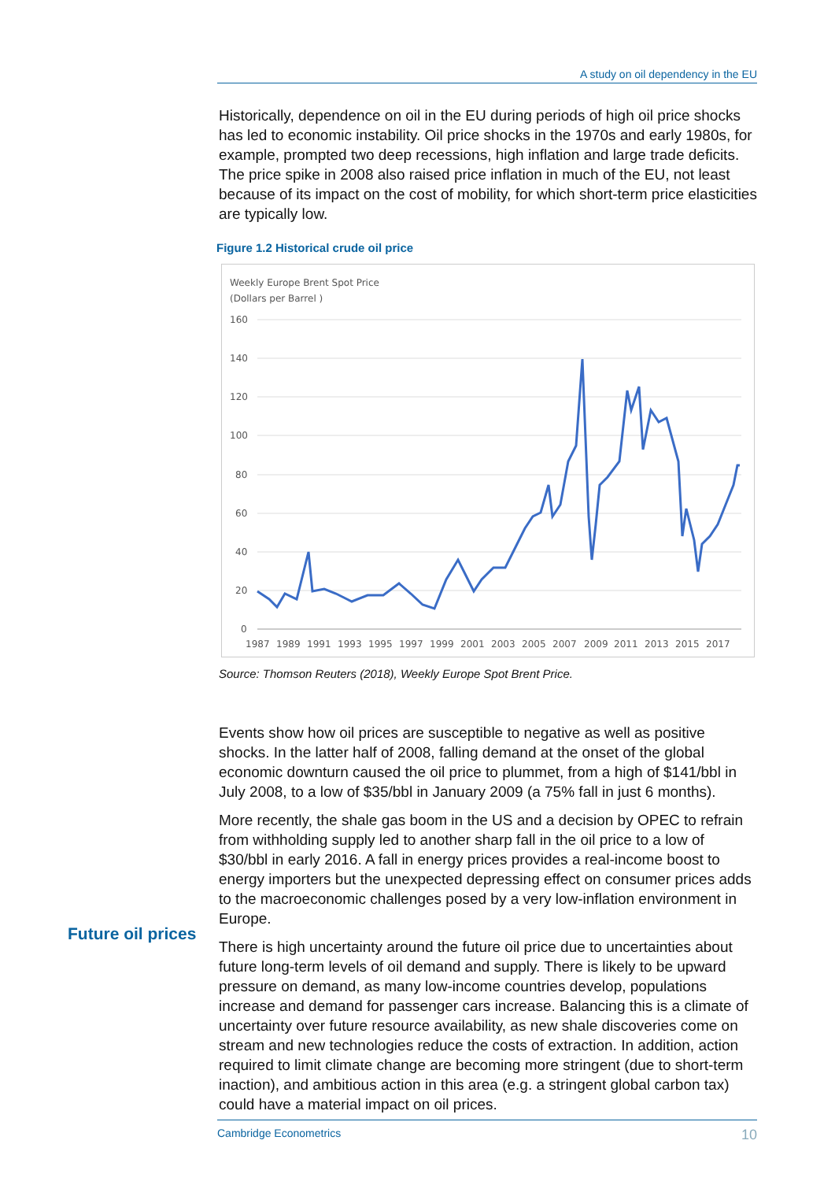A study on oil dependency in the EU
Historically, dependence on oil in the EU during periods of high oil price shocks has led to economic instability. Oil price shocks in the 1970s and early 1980s, for example, prompted two deep recessions, high inflation and large trade deficits. The price spike in 2008 also raised price inflation in much of the EU, not least because of its impact on the cost of mobility, for which short-term price elasticities are typically low.
Figure 1.2 Historical crude oil price
Weekly Europe Brent Spot Price
(Dollars per Barrel )
160
140
120
100
80
60
40
20
0
1987
1989
1991
1993
1995
1997
1999
2001
2003
2005
2007
2009
2011
2013
2015
2017
Source: Thomson Reuters (2018), Weekly Europe Spot Brent Price.
Events show how oil prices are susceptible to negative as well as positive shocks. In the latter half of 2008, falling demand at the onset of the global economic downturn caused the oil price to plummet, from a high of $141/bbl in July 2008, to a low of $35/bbl in January 2009 (a 75% fall in just 6 months).
More recently, the shale gas boom in the US and a decision by OPEC to refrain from withholding supply led to another sharp fall in the oil price to a low of $30/bbl in early 2016. A fall in energy prices provides a real-income boost to energy importers but the unexpected depressing effect on consumer prices adds to the macroeconomic challenges posed by a very low-inflation environment in Europe.
There is high uncertainty around the future oil price due to uncertainties about future long-term levels of oil demand and supply. There is likely to be upward pressure on demand, as many low-income countries develop, populations increase and demand for passenger cars increase. Balancing this is a climate of uncertainty over future resource availability, as new shale discoveries come on stream and new technologies reduce the costs of extraction. In addition, action required to limit climate change are becoming more stringent (due to short-term inaction), and ambitious action in this area (e.g. a stringent global carbon tax) could have a material impact on oil prices.
Future oil prices
Cambridge Econometrics 10